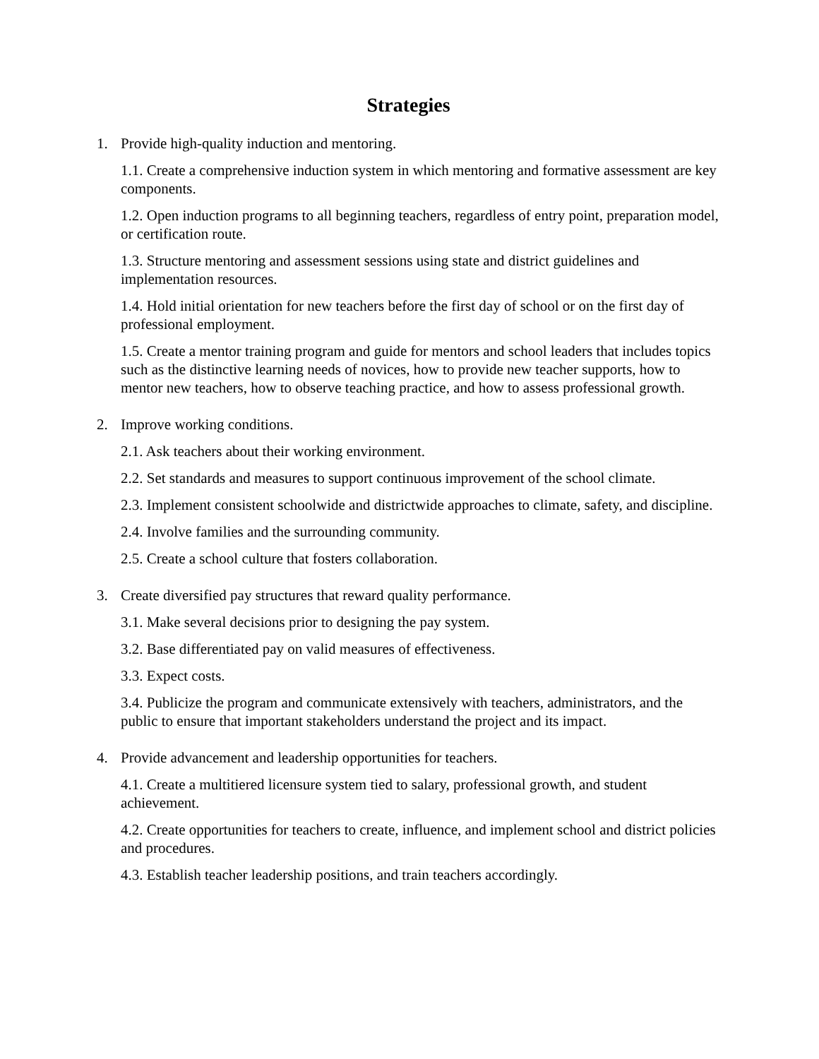Strategies
1. Provide high-quality induction and mentoring.
1.1. Create a comprehensive induction system in which mentoring and formative assessment are key components.
1.2. Open induction programs to all beginning teachers, regardless of entry point, preparation model, or certification route.
1.3. Structure mentoring and assessment sessions using state and district guidelines and implementation resources.
1.4. Hold initial orientation for new teachers before the first day of school or on the first day of professional employment.
1.5. Create a mentor training program and guide for mentors and school leaders that includes topics such as the distinctive learning needs of novices, how to provide new teacher supports, how to mentor new teachers, how to observe teaching practice, and how to assess professional growth.
2. Improve working conditions.
2.1. Ask teachers about their working environment.
2.2. Set standards and measures to support continuous improvement of the school climate.
2.3. Implement consistent schoolwide and districtwide approaches to climate, safety, and discipline.
2.4. Involve families and the surrounding community.
2.5. Create a school culture that fosters collaboration.
3. Create diversified pay structures that reward quality performance.
3.1. Make several decisions prior to designing the pay system.
3.2. Base differentiated pay on valid measures of effectiveness.
3.3. Expect costs.
3.4. Publicize the program and communicate extensively with teachers, administrators, and the public to ensure that important stakeholders understand the project and its impact.
4. Provide advancement and leadership opportunities for teachers.
4.1. Create a multitiered licensure system tied to salary, professional growth, and student achievement.
4.2. Create opportunities for teachers to create, influence, and implement school and district policies and procedures.
4.3. Establish teacher leadership positions, and train teachers accordingly.